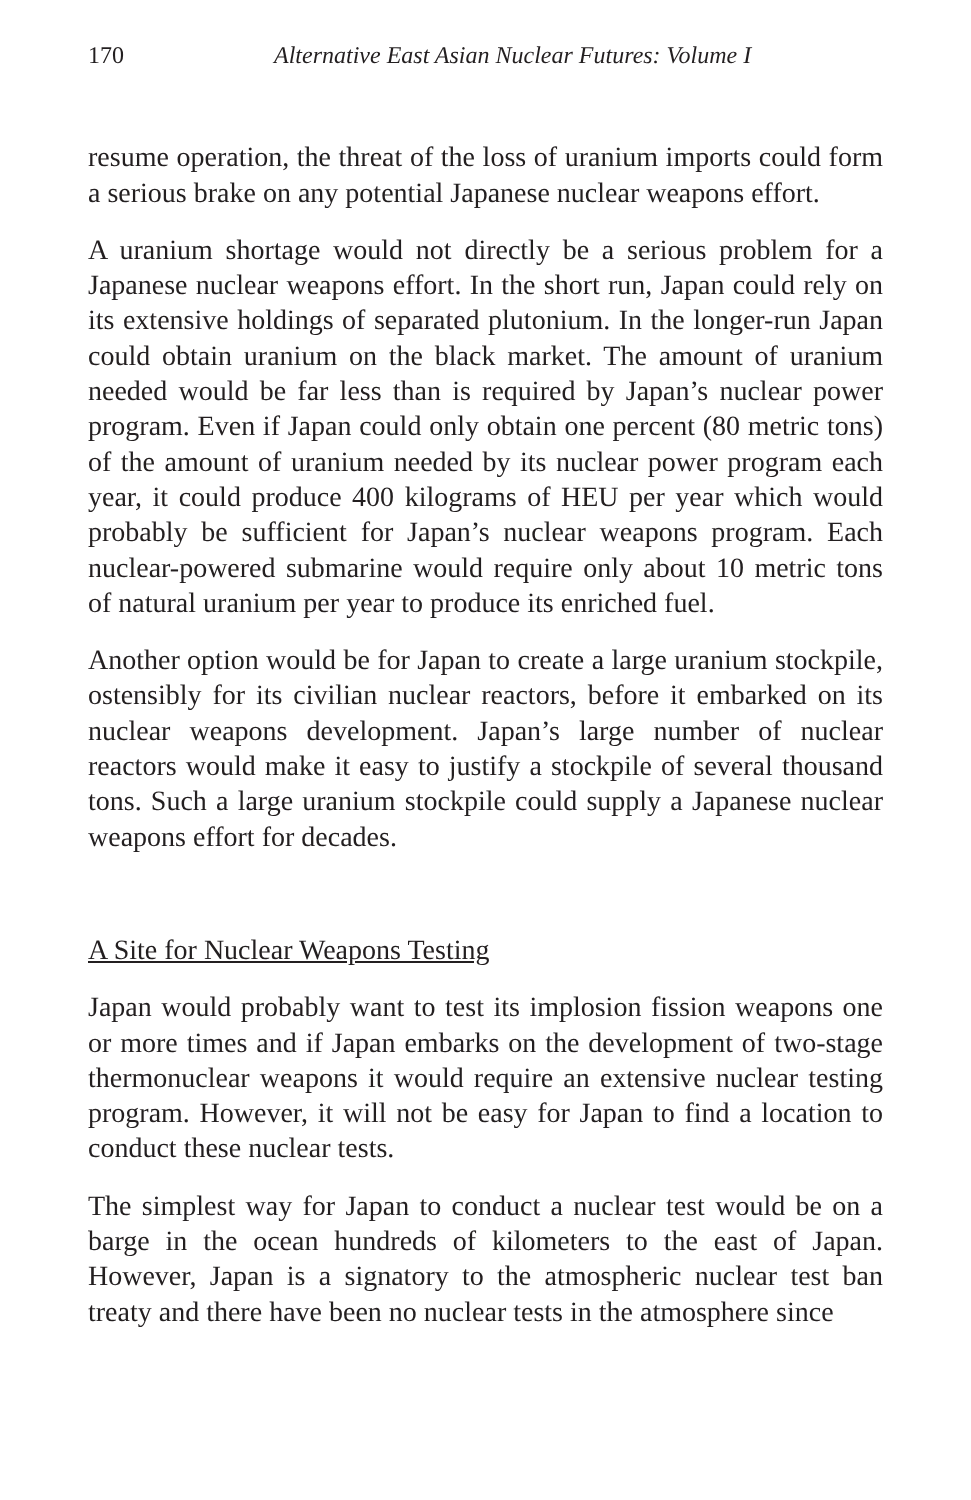170 Alternative East Asian Nuclear Futures: Volume I
resume operation, the threat of the loss of uranium imports could form a serious brake on any potential Japanese nuclear weapons effort.
A uranium shortage would not directly be a serious problem for a Japanese nuclear weapons effort. In the short run, Japan could rely on its extensive holdings of separated plutonium. In the longer-run Japan could obtain uranium on the black market. The amount of uranium needed would be far less than is required by Japan’s nuclear power program. Even if Japan could only obtain one percent (80 metric tons) of the amount of uranium needed by its nuclear power program each year, it could produce 400 kilograms of HEU per year which would probably be sufficient for Japan’s nuclear weapons program. Each nuclear-powered submarine would require only about 10 metric tons of natural uranium per year to produce its enriched fuel.
Another option would be for Japan to create a large uranium stockpile, ostensibly for its civilian nuclear reactors, before it embarked on its nuclear weapons development. Japan’s large number of nuclear reactors would make it easy to justify a stockpile of several thousand tons. Such a large uranium stockpile could supply a Japanese nuclear weapons effort for decades.
A Site for Nuclear Weapons Testing
Japan would probably want to test its implosion fission weapons one or more times and if Japan embarks on the development of two-stage thermonuclear weapons it would require an extensive nuclear testing program. However, it will not be easy for Japan to find a location to conduct these nuclear tests.
The simplest way for Japan to conduct a nuclear test would be on a barge in the ocean hundreds of kilometers to the east of Japan. However, Japan is a signatory to the atmospheric nuclear test ban treaty and there have been no nuclear tests in the atmosphere since